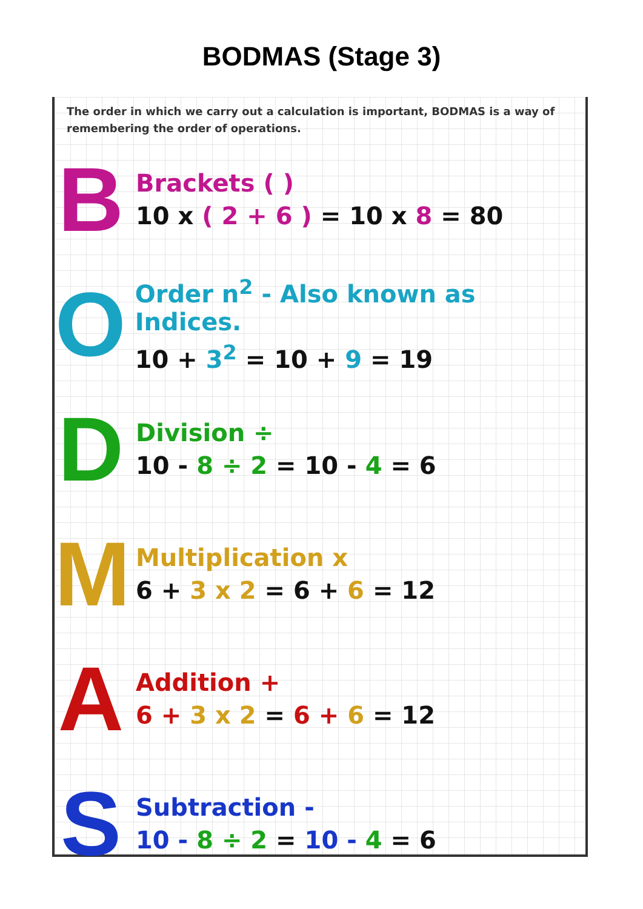BODMAS (Stage 3)
The order in which we carry out a calculation is important, BODMAS is a way of remembering the order of operations.
B
Brackets ( )
10 x ( 2 + 6 ) = 10 x 8 = 80
O
Order n<sup>2</sup> - Also known as Indices.
10 + 3<sup>2</sup> = 10 + 9 = 19
D
Division ÷
10 - 8 ÷ 2 = 10 - 4 = 6
M
Multiplication x
6 + 3 x 2 = 6 + 6 = 12
A
Addition +
6 + 3 x 2 = 6 + 6 = 12
S
Subtraction -
10 - 8 ÷ 2 = 10 - 4 = 6